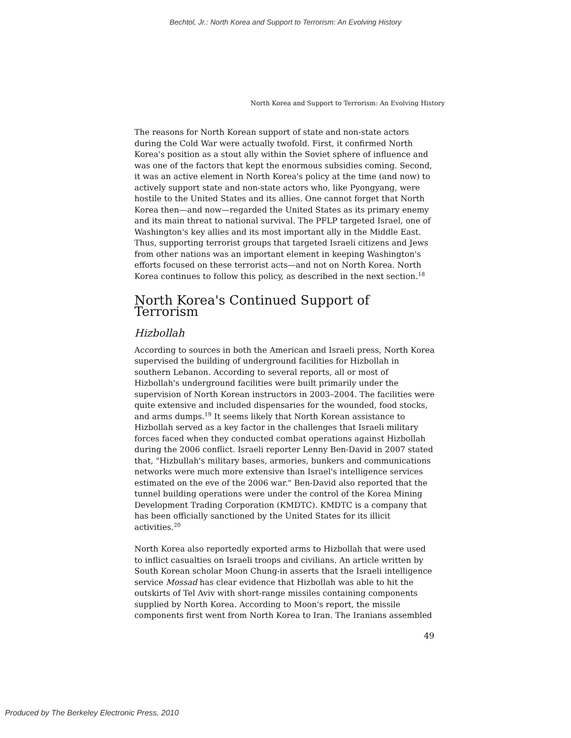Bechtol, Jr.: North Korea and Support to Terrorism: An Evolving History
North Korea and Support to Terrorism: An Evolving History
The reasons for North Korean support of state and non-state actors during the Cold War were actually twofold. First, it confirmed North Korea's position as a stout ally within the Soviet sphere of influence and was one of the factors that kept the enormous subsidies coming. Second, it was an active element in North Korea's policy at the time (and now) to actively support state and non-state actors who, like Pyongyang, were hostile to the United States and its allies. One cannot forget that North Korea then—and now—regarded the United States as its primary enemy and its main threat to national survival. The PFLP targeted Israel, one of Washington's key allies and its most important ally in the Middle East. Thus, supporting terrorist groups that targeted Israeli citizens and Jews from other nations was an important element in keeping Washington's efforts focused on these terrorist acts—and not on North Korea. North Korea continues to follow this policy, as described in the next section.<sup>18</sup>
North Korea's Continued Support of Terrorism
Hizbollah
According to sources in both the American and Israeli press, North Korea supervised the building of underground facilities for Hizbollah in southern Lebanon. According to several reports, all or most of Hizbollah's underground facilities were built primarily under the supervision of North Korean instructors in 2003–2004. The facilities were quite extensive and included dispensaries for the wounded, food stocks, and arms dumps.<sup>19</sup> It seems likely that North Korean assistance to Hizbollah served as a key factor in the challenges that Israeli military forces faced when they conducted combat operations against Hizbollah during the 2006 conflict. Israeli reporter Lenny Ben-David in 2007 stated that, "Hizbullah's military bases, armories, bunkers and communications networks were much more extensive than Israel's intelligence services estimated on the eve of the 2006 war." Ben-David also reported that the tunnel building operations were under the control of the Korea Mining Development Trading Corporation (KMDTC). KMDTC is a company that has been officially sanctioned by the United States for its illicit activities.<sup>20</sup>
North Korea also reportedly exported arms to Hizbollah that were used to inflict casualties on Israeli troops and civilians. An article written by South Korean scholar Moon Chung-in asserts that the Israeli intelligence service Mossad has clear evidence that Hizbollah was able to hit the outskirts of Tel Aviv with short-range missiles containing components supplied by North Korea. According to Moon's report, the missile components first went from North Korea to Iran. The Iranians assembled
49
Produced by The Berkeley Electronic Press, 2010